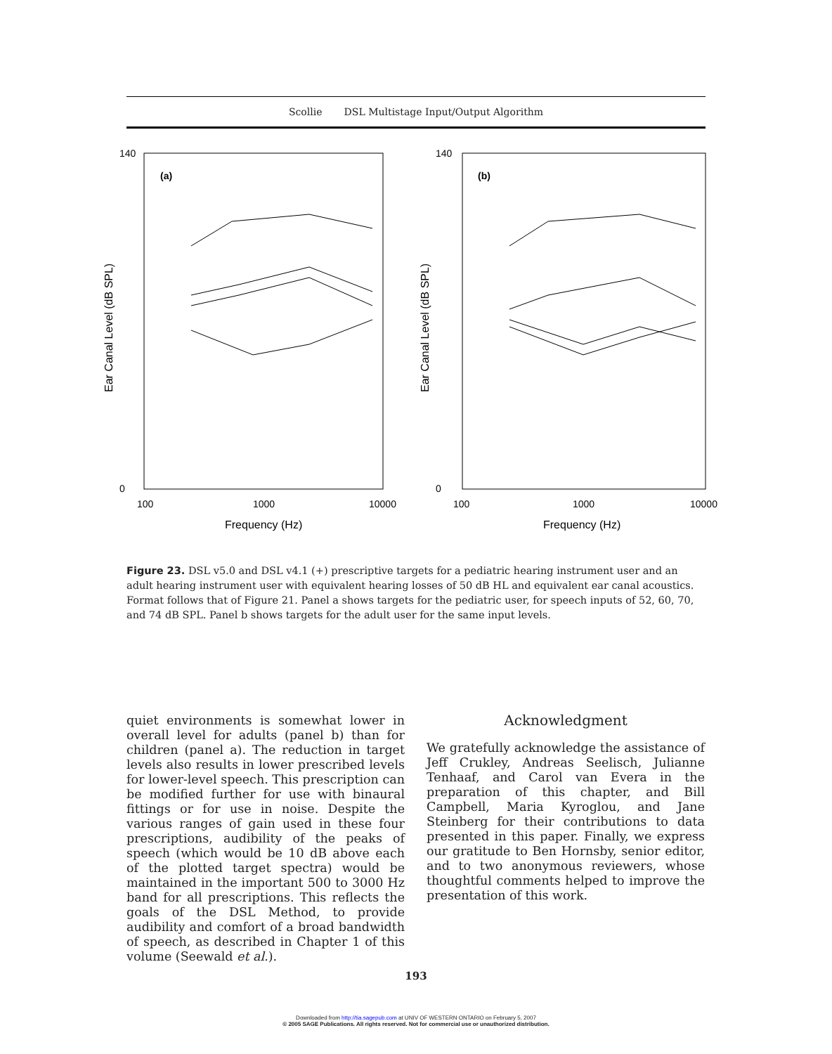Scollie DSL Multistage Input/Output Algorithm
(a)
(b)
100
1000
10000
100
1000
10000
Frequency (Hz)
Frequency (Hz)
Ear Canal Level (dB SPL)
Ear Canal Level (dB SPL)
140
0
140
0
Figure 23. DSL v5.0 and DSL v4.1 (+) prescriptive targets for a pediatric hearing instrument user and an adult hearing instrument user with equivalent hearing losses of 50 dB HL and equivalent ear canal acoustics. Format follows that of Figure 21. Panel a shows targets for the pediatric user, for speech inputs of 52, 60, 70, and 74 dB SPL. Panel b shows targets for the adult user for the same input levels.
quiet environments is somewhat lower in overall level for adults (panel b) than for children (panel a). The reduction in target levels also results in lower prescribed levels for lower-level speech. This prescription can be modified further for use with binaural fittings or for use in noise. Despite the various ranges of gain used in these four prescriptions, audibility of the peaks of speech (which would be 10 dB above each of the plotted target spectra) would be maintained in the important 500 to 3000 Hz band for all prescriptions. This reflects the goals of the DSL Method, to provide audibility and comfort of a broad bandwidth of speech, as described in Chapter 1 of this volume (Seewald et al.).
Acknowledgment
We gratefully acknowledge the assistance of Jeff Crukley, Andreas Seelisch, Julianne Tenhaaf, and Carol van Evera in the preparation of this chapter, and Bill Campbell, Maria Kyroglou, and Jane Steinberg for their contributions to data presented in this paper. Finally, we express our gratitude to Ben Hornsby, senior editor, and to two anonymous reviewers, whose thoughtful comments helped to improve the presentation of this work.
193
Downloaded from http://tia.sagepub.com at UNIV OF WESTERN ONTARIO on February 5, 2007
© 2005 SAGE Publications. All rights reserved. Not for commercial use or unauthorized distribution.